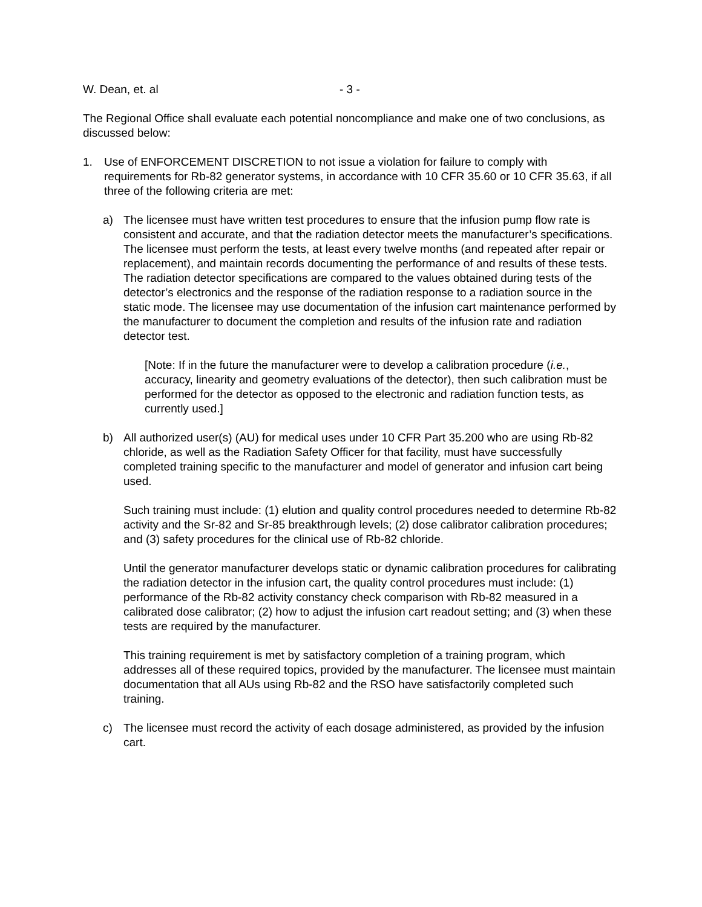W. Dean, et. al - 3 -
The Regional Office shall evaluate each potential noncompliance and make one of two conclusions, as discussed below:
1. Use of ENFORCEMENT DISCRETION to not issue a violation for failure to comply with requirements for Rb-82 generator systems, in accordance with 10 CFR 35.60 or 10 CFR 35.63, if all three of the following criteria are met:
a) The licensee must have written test procedures to ensure that the infusion pump flow rate is consistent and accurate, and that the radiation detector meets the manufacturer’s specifications. The licensee must perform the tests, at least every twelve months (and repeated after repair or replacement), and maintain records documenting the performance of and results of these tests. The radiation detector specifications are compared to the values obtained during tests of the detector’s electronics and the response of the radiation response to a radiation source in the static mode. The licensee may use documentation of the infusion cart maintenance performed by the manufacturer to document the completion and results of the infusion rate and radiation detector test.
[Note: If in the future the manufacturer were to develop a calibration procedure (i.e., accuracy, linearity and geometry evaluations of the detector), then such calibration must be performed for the detector as opposed to the electronic and radiation function tests, as currently used.]
b) All authorized user(s) (AU) for medical uses under 10 CFR Part 35.200 who are using Rb-82 chloride, as well as the Radiation Safety Officer for that facility, must have successfully completed training specific to the manufacturer and model of generator and infusion cart being used.
Such training must include: (1) elution and quality control procedures needed to determine Rb-82 activity and the Sr-82 and Sr-85 breakthrough levels; (2) dose calibrator calibration procedures; and (3) safety procedures for the clinical use of Rb-82 chloride.
Until the generator manufacturer develops static or dynamic calibration procedures for calibrating the radiation detector in the infusion cart, the quality control procedures must include: (1) performance of the Rb-82 activity constancy check comparison with Rb-82 measured in a calibrated dose calibrator; (2) how to adjust the infusion cart readout setting; and (3) when these tests are required by the manufacturer.
This training requirement is met by satisfactory completion of a training program, which addresses all of these required topics, provided by the manufacturer. The licensee must maintain documentation that all AUs using Rb-82 and the RSO have satisfactorily completed such training.
c) The licensee must record the activity of each dosage administered, as provided by the infusion cart.